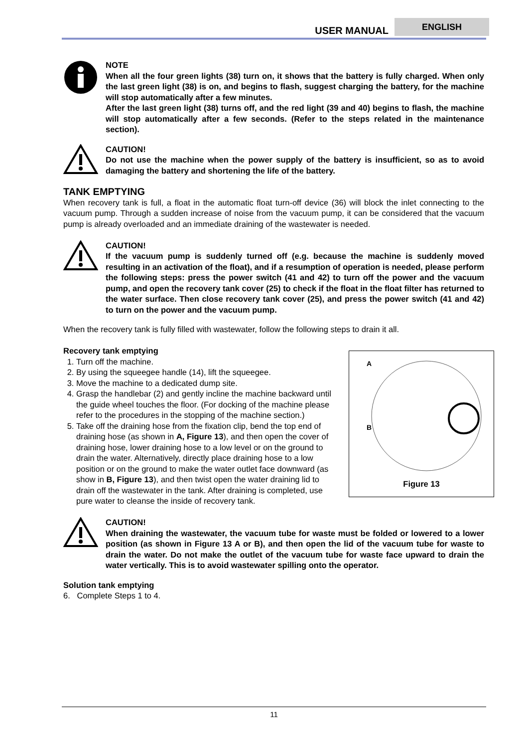USER MANUAL
ENGLISH
NOTE
When all the four green lights (38) turn on, it shows that the battery is fully charged. When only the last green light (38) is on, and begins to flash, suggest charging the battery, for the machine will stop automatically after a few minutes.
After the last green light (38) turns off, and the red light (39 and 40) begins to flash, the machine will stop automatically after a few seconds. (Refer to the steps related in the maintenance section).
CAUTION!
Do not use the machine when the power supply of the battery is insufficient, so as to avoid damaging the battery and shortening the life of the battery.
TANK EMPTYING
When recovery tank is full, a float in the automatic float turn-off device (36) will block the inlet connecting to the vacuum pump. Through a sudden increase of noise from the vacuum pump, it can be considered that the vacuum pump is already overloaded and an immediate draining of the wastewater is needed.
CAUTION!
If the vacuum pump is suddenly turned off (e.g. because the machine is suddenly moved resulting in an activation of the float), and if a resumption of operation is needed, please perform the following steps: press the power switch (41 and 42) to turn off the power and the vacuum pump, and open the recovery tank cover (25) to check if the float in the float filter has returned to the water surface. Then close recovery tank cover (25), and press the power switch (41 and 42) to turn on the power and the vacuum pump.
When the recovery tank is fully filled with wastewater, follow the following steps to drain it all.
Recovery tank emptying
A
B
Figure 13
1. Turn off the machine.
2. By using the squeegee handle (14), lift the squeegee.
3. Move the machine to a dedicated dump site.
4. Grasp the handlebar (2) and gently incline the machine backward until the guide wheel touches the floor. (For docking of the machine please refer to the procedures in the stopping of the machine section.)
5. Take off the draining hose from the fixation clip, bend the top end of draining hose (as shown in A, Figure 13), and then open the cover of draining hose, lower draining hose to a low level or on the ground to drain the water. Alternatively, directly place draining hose to a low position or on the ground to make the water outlet face downward (as show in B, Figure 13), and then twist open the water draining lid to drain off the wastewater in the tank. After draining is completed, use pure water to cleanse the inside of recovery tank.
CAUTION!
When draining the wastewater, the vacuum tube for waste must be folded or lowered to a lower position (as shown in Figure 13 A or B), and then open the lid of the vacuum tube for waste to drain the water. Do not make the outlet of the vacuum tube for waste face upward to drain the water vertically. This is to avoid wastewater spilling onto the operator.
Solution tank emptying
6. Complete Steps 1 to 4.
11